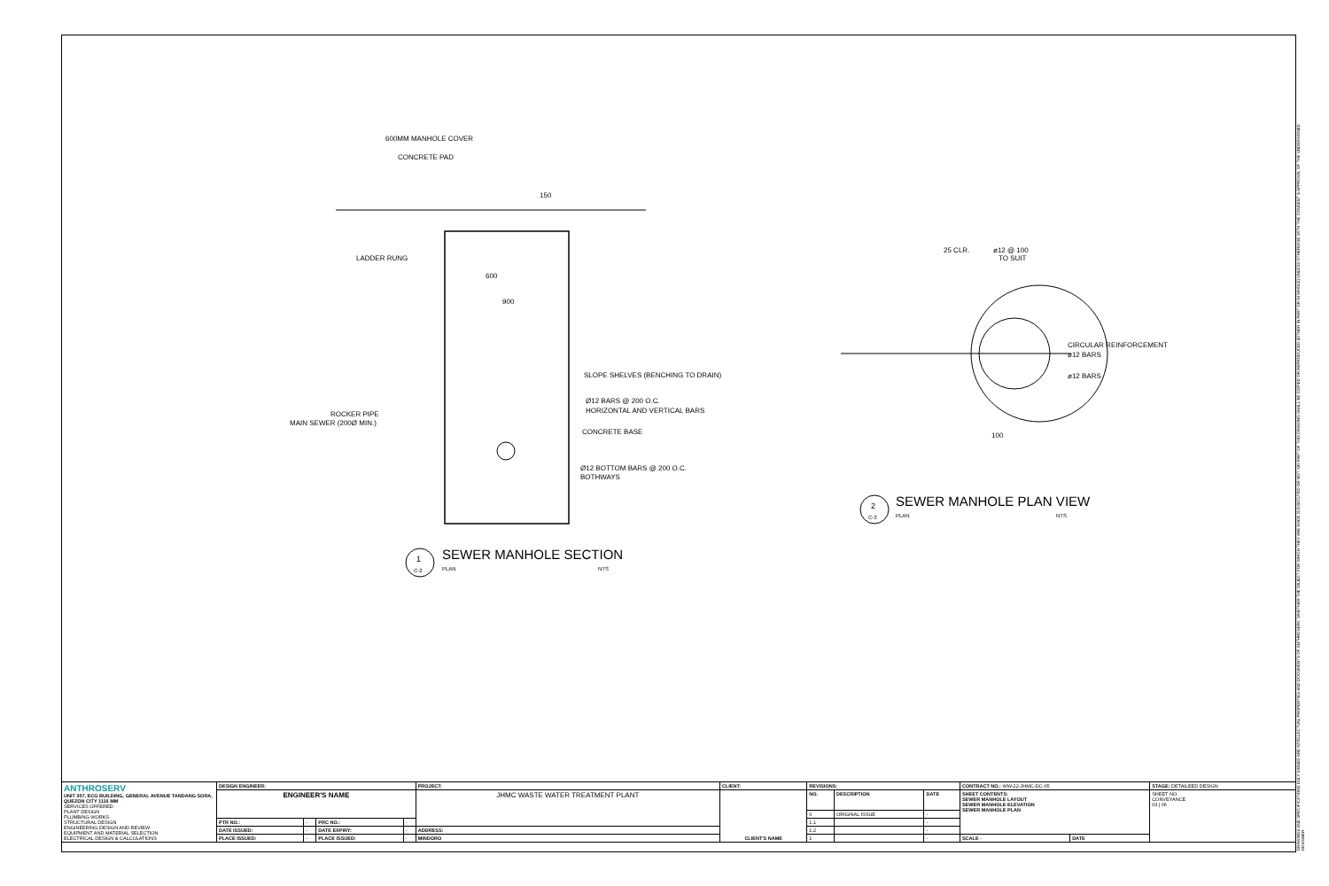600MM MANHOLE COVER
CONCRETE PAD
150
LADDER RUNG
600
900
SLOPE SHELVES (BENCHING TO DRAIN)
Ø12 BARS @ 200 O.C.
HORIZONTAL AND VERTICAL BARS
CONCRETE BASE
ROCKER PIPE
MAIN SEWER (200Ø MIN.)
Ø12 BOTTOM BARS @ 200 O.C.
BOTHWAYS
25 CLR.
ø12 @ 100
TO SUIT
CIRCULAR REINFORCEMENT
ø12 BARS
ø12 BARS
100
1
C-2
SEWER MANHOLE SECTION
PLAN
NTS
2
C-3
SEWER MANHOLE PLAN VIEW
PLAN
NTS
| ANTHROSERV UNIT 307, ECG BUILDING, GENERAL AVENUE TANDANG SORA, QUEZON CITY 1116 MM SERVICES OFFERED: PLANT DESIGN PLUMBING WORKS STRUCTURAL DESIGN ENGINEERING DESIGN AND REVIEW EQUIPMENT AND MATERIAL SELECTION ELECTRICAL DESIGN & CALCULATIONS | DESIGN ENGINEER: | | | | PROJECT: | CLIENT: | REVISIONS: | | | CONTRACT NO.: WW-22-JHMC-DC-05 | | STAGE: DETAILEED DESIGN |
| | ENGINEER'S NAME | | | | JHMC WASTE WATER TREATMENT PLANT | CLIENT'S NAME | NO. | DESCRIPTION | DATE | SHEET CONTENTS: SEWER MANHOLE LAYOUT SEWER MANHOLE ELEVATION SEWER MANHOLE PLAN | | SHEET NO. CONVEYANCE 03 / 06 |
| | | | | | | | 0 | ORIGINAL ISSUE | - | | | |
| | PTR NO.: | - | PRC NO.: | - | | | 1.1 | | - | | | |
| | DATE ISSUED: | - | DATE EXPIRY: | - | ADDRESS: | | 1.2 | | - | | | |
| | PLACE ISSUED: | - | PLACE ISSUED: | - | MINDORO | | 1 | | - | SCALE - | DATE | |
DRAWINGS AND SPECIFICATIONS DULY SIGNED ARE INTELLECTUAL PROPERTIES AND DOCUMENTS OF ANTHROSERV, WHETHER THE OBJECT FOR WHICH THEY ARE MADE IS EXECUTED OR NOT. NO PART OF THIS DRAWING SHALL BE COPIED OR REPRODUCED (EITHER IN PART OR IN WHOLE) UNLESS OTHERWISE WITH THE CONSENT & APPROVAL OF THE UNDERSIGNED DESIGNER.